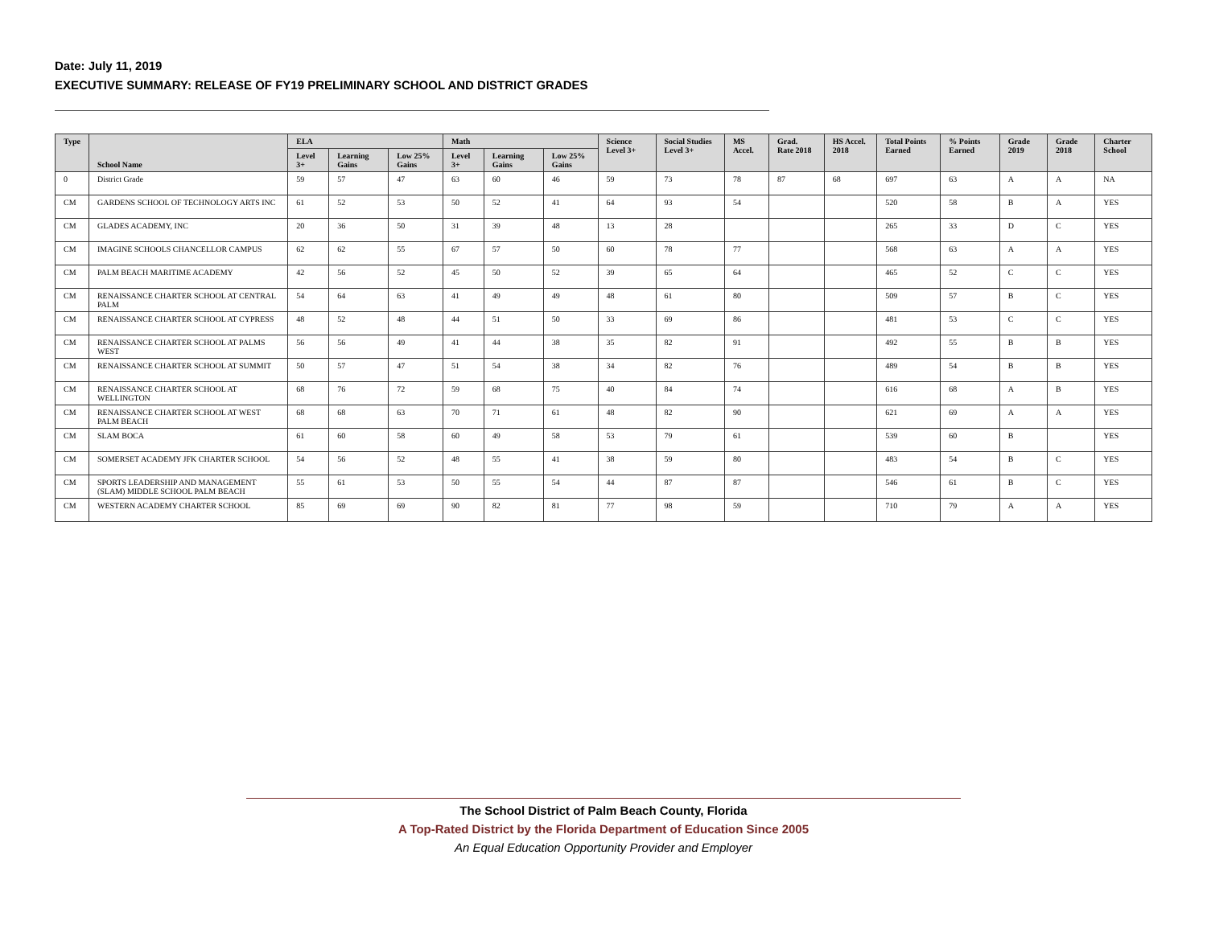Date: July 11, 2019
EXECUTIVE SUMMARY: RELEASE OF FY19 PRELIMINARY SCHOOL AND DISTRICT GRADES
| Type | School Name | ELA | | | Math | | | Science Level 3+ | Social Studies Level 3+ | MS Accel. | Grad. Rate 2018 | HS Accel. 2018 | Total Points Earned | % Points Earned | Grade 2019 | Grade 2018 | Charter School |
| --- | --- | --- | --- | --- | --- | --- | --- | --- | --- | --- | --- | --- | --- | --- | --- | --- | --- |
| | | Level 3+ | Learning Gains | Low 25% Gains | Level 3+ | Learning Gains | Low 25% Gains | | | | | | | | | | |
| 0 | District Grade | 59 | 57 | 47 | 63 | 60 | 46 | 59 | 73 | 78 | 87 | 68 | 697 | 63 | A | A | NA |
| CM | GARDENS SCHOOL OF TECHNOLOGY ARTS INC | 61 | 52 | 53 | 50 | 52 | 41 | 64 | 93 | 54 | | | 520 | 58 | B | A | YES |
| CM | GLADES ACADEMY, INC | 20 | 36 | 50 | 31 | 39 | 48 | 13 | 28 | | | | 265 | 33 | D | C | YES |
| CM | IMAGINE SCHOOLS CHANCELLOR CAMPUS | 62 | 62 | 55 | 67 | 57 | 50 | 60 | 78 | 77 | | | 568 | 63 | A | A | YES |
| CM | PALM BEACH MARITIME ACADEMY | 42 | 56 | 52 | 45 | 50 | 52 | 39 | 65 | 64 | | | 465 | 52 | C | C | YES |
| CM | RENAISSANCE CHARTER SCHOOL AT CENTRAL PALM | 54 | 64 | 63 | 41 | 49 | 49 | 48 | 61 | 80 | | | 509 | 57 | B | C | YES |
| CM | RENAISSANCE CHARTER SCHOOL AT CYPRESS | 48 | 52 | 48 | 44 | 51 | 50 | 33 | 69 | 86 | | | 481 | 53 | C | C | YES |
| CM | RENAISSANCE CHARTER SCHOOL AT PALMS WEST | 56 | 56 | 49 | 41 | 44 | 38 | 35 | 82 | 91 | | | 492 | 55 | B | B | YES |
| CM | RENAISSANCE CHARTER SCHOOL AT SUMMIT | 50 | 57 | 47 | 51 | 54 | 38 | 34 | 82 | 76 | | | 489 | 54 | B | B | YES |
| CM | RENAISSANCE CHARTER SCHOOL AT WELLINGTON | 68 | 76 | 72 | 59 | 68 | 75 | 40 | 84 | 74 | | | 616 | 68 | A | B | YES |
| CM | RENAISSANCE CHARTER SCHOOL AT WEST PALM BEACH | 68 | 68 | 63 | 70 | 71 | 61 | 48 | 82 | 90 | | | 621 | 69 | A | A | YES |
| CM | SLAM BOCA | 61 | 60 | 58 | 60 | 49 | 58 | 53 | 79 | 61 | | | 539 | 60 | B | | YES |
| CM | SOMERSET ACADEMY JFK CHARTER SCHOOL | 54 | 56 | 52 | 48 | 55 | 41 | 38 | 59 | 80 | | | 483 | 54 | B | C | YES |
| CM | SPORTS LEADERSHIP AND MANAGEMENT (SLAM) MIDDLE SCHOOL PALM BEACH | 55 | 61 | 53 | 50 | 55 | 54 | 44 | 87 | 87 | | | 546 | 61 | B | C | YES |
| CM | WESTERN ACADEMY CHARTER SCHOOL | 85 | 69 | 69 | 90 | 82 | 81 | 77 | 98 | 59 | | | 710 | 79 | A | A | YES |
The School District of Palm Beach County, Florida
A Top-Rated District by the Florida Department of Education Since 2005
An Equal Education Opportunity Provider and Employer